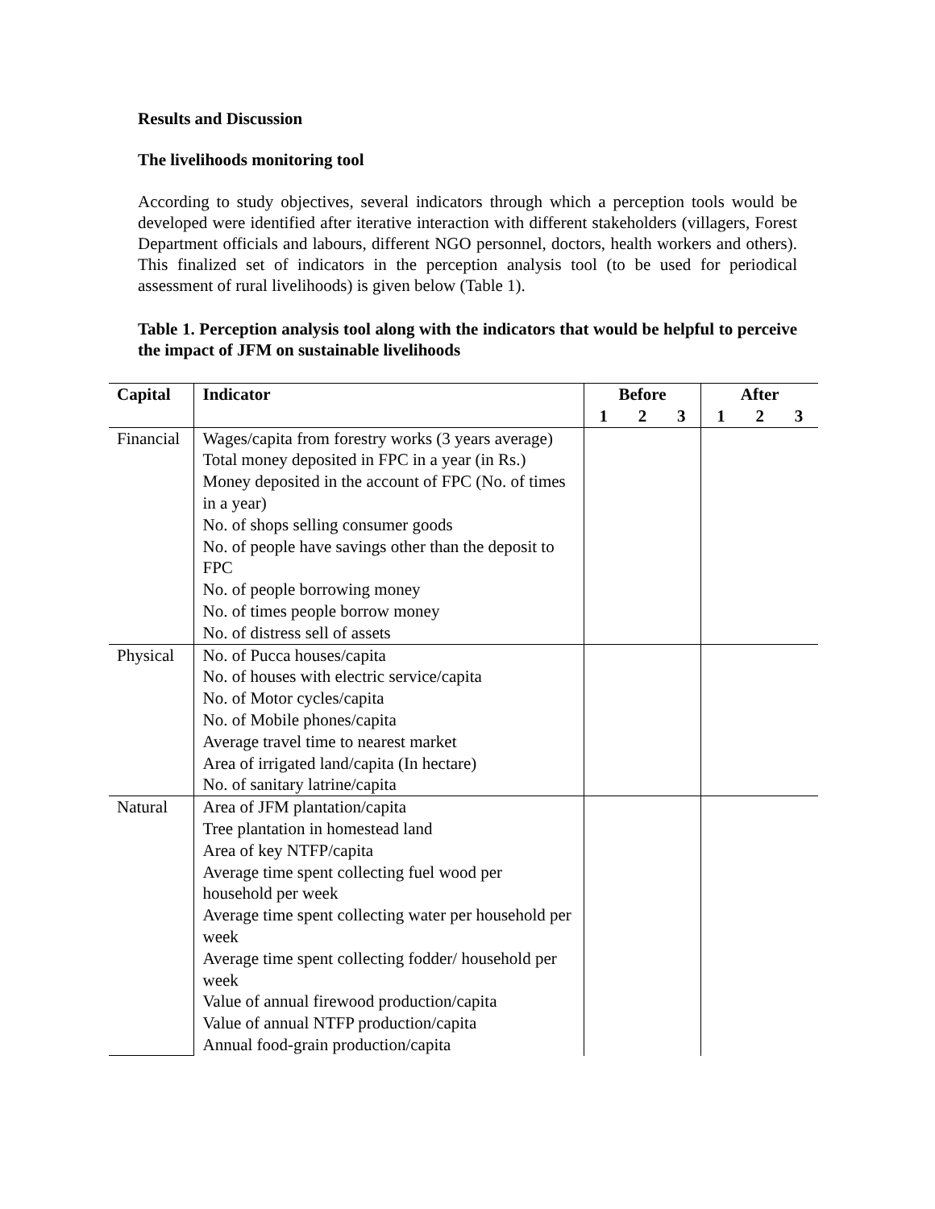Results and Discussion
The livelihoods monitoring tool
According to study objectives, several indicators through which a perception tools would be developed were identified after iterative interaction with different stakeholders (villagers, Forest Department officials and labours, different NGO personnel, doctors, health workers and others). This finalized set of indicators in the perception analysis tool (to be used for periodical assessment of rural livelihoods) is given below (Table 1).
Table 1. Perception analysis tool along with the indicators that would be helpful to perceive the impact of JFM on sustainable livelihoods
| Capital | Indicator | Before | | | After | | |
| --- | --- | --- | --- | --- | --- | --- | --- |
| | | 1 | 2 | 3 | 1 | 2 | 3 |
| Financial | Wages/capita from forestry works (3 years average) Total money deposited in FPC in a year (in Rs.) Money deposited in the account of FPC (No. of times in a year) No. of shops selling consumer goods No. of people have savings other than the deposit to FPC No. of people borrowing money No. of times people borrow money No. of distress sell of assets | | | | | | |
| Physical | No. of Pucca houses/capita No. of houses with electric service/capita No. of Motor cycles/capita No. of Mobile phones/capita Average travel time to nearest market Area of irrigated land/capita (In hectare) No. of sanitary latrine/capita | | | | | | |
| Natural | Area of JFM plantation/capita Tree plantation in homestead land Area of key NTFP/capita Average time spent collecting fuel wood per household per week Average time spent collecting water per household per week Average time spent collecting fodder/ household per week Value of annual firewood production/capita Value of annual NTFP production/capita Annual food-grain production/capita | | | | | | |